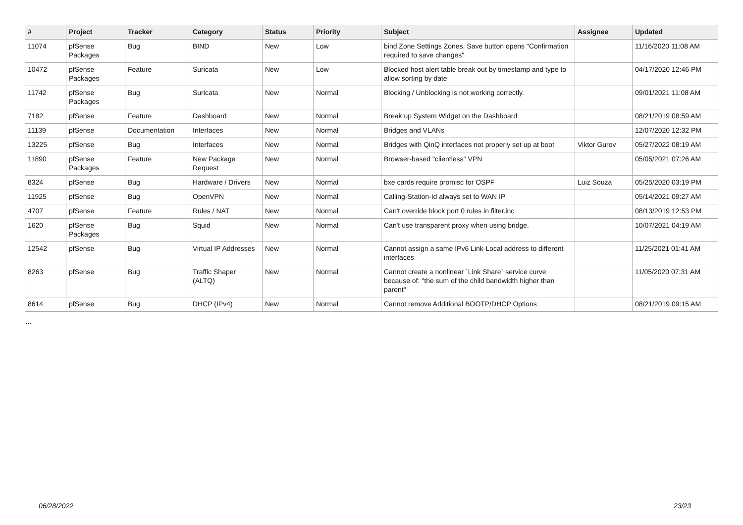| # | Project | Tracker | Category | Status | Priority | Subject | Assignee | Updated |
| --- | --- | --- | --- | --- | --- | --- | --- | --- |
| 11074 | pfSense Packages | Bug | BIND | New | Low | bind Zone Settings Zones, Save button opens "Confirmation required to save changes" | | 11/16/2020 11:08 AM |
| 10472 | pfSense Packages | Feature | Suricata | New | Low | Blocked host alert table break out by timestamp and type to allow sorting by date | | 04/17/2020 12:46 PM |
| 11742 | pfSense Packages | Bug | Suricata | New | Normal | Blocking / Unblocking is not working correctly. | | 09/01/2021 11:08 AM |
| 7182 | pfSense | Feature | Dashboard | New | Normal | Break up System Widget on the Dashboard | | 08/21/2019 08:59 AM |
| 11139 | pfSense | Documentation | Interfaces | New | Normal | Bridges and VLANs | | 12/07/2020 12:32 PM |
| 13225 | pfSense | Bug | Interfaces | New | Normal | Bridges with QinQ interfaces not properly set up at boot | Viktor Gurov | 05/27/2022 08:19 AM |
| 11890 | pfSense Packages | Feature | New Package Request | New | Normal | Browser-based "clientless" VPN | | 05/05/2021 07:26 AM |
| 8324 | pfSense | Bug | Hardware / Drivers | New | Normal | bxe cards require promisc for OSPF | Luiz Souza | 05/25/2020 03:19 PM |
| 11925 | pfSense | Bug | OpenVPN | New | Normal | Calling-Station-Id always set to WAN IP | | 05/14/2021 09:27 AM |
| 4707 | pfSense | Feature | Rules / NAT | New | Normal | Can't override block port 0 rules in filter.inc | | 08/13/2019 12:53 PM |
| 1620 | pfSense Packages | Bug | Squid | New | Normal | Can't use transparent proxy when using bridge. | | 10/07/2021 04:19 AM |
| 12542 | pfSense | Bug | Virtual IP Addresses | New | Normal | Cannot assign a same IPv6 Link-Local address to different interfaces | | 11/25/2021 01:41 AM |
| 8263 | pfSense | Bug | Traffic Shaper (ALTQ) | New | Normal | Cannot create a nonlinear `Link Share` service curve because of: "the sum of the child bandwidth higher than parent" | | 11/05/2020 07:31 AM |
| 8614 | pfSense | Bug | DHCP (IPv4) | New | Normal | Cannot remove Additional BOOTP/DHCP Options | | 08/21/2019 09:15 AM |
...
06/28/2022 23/23